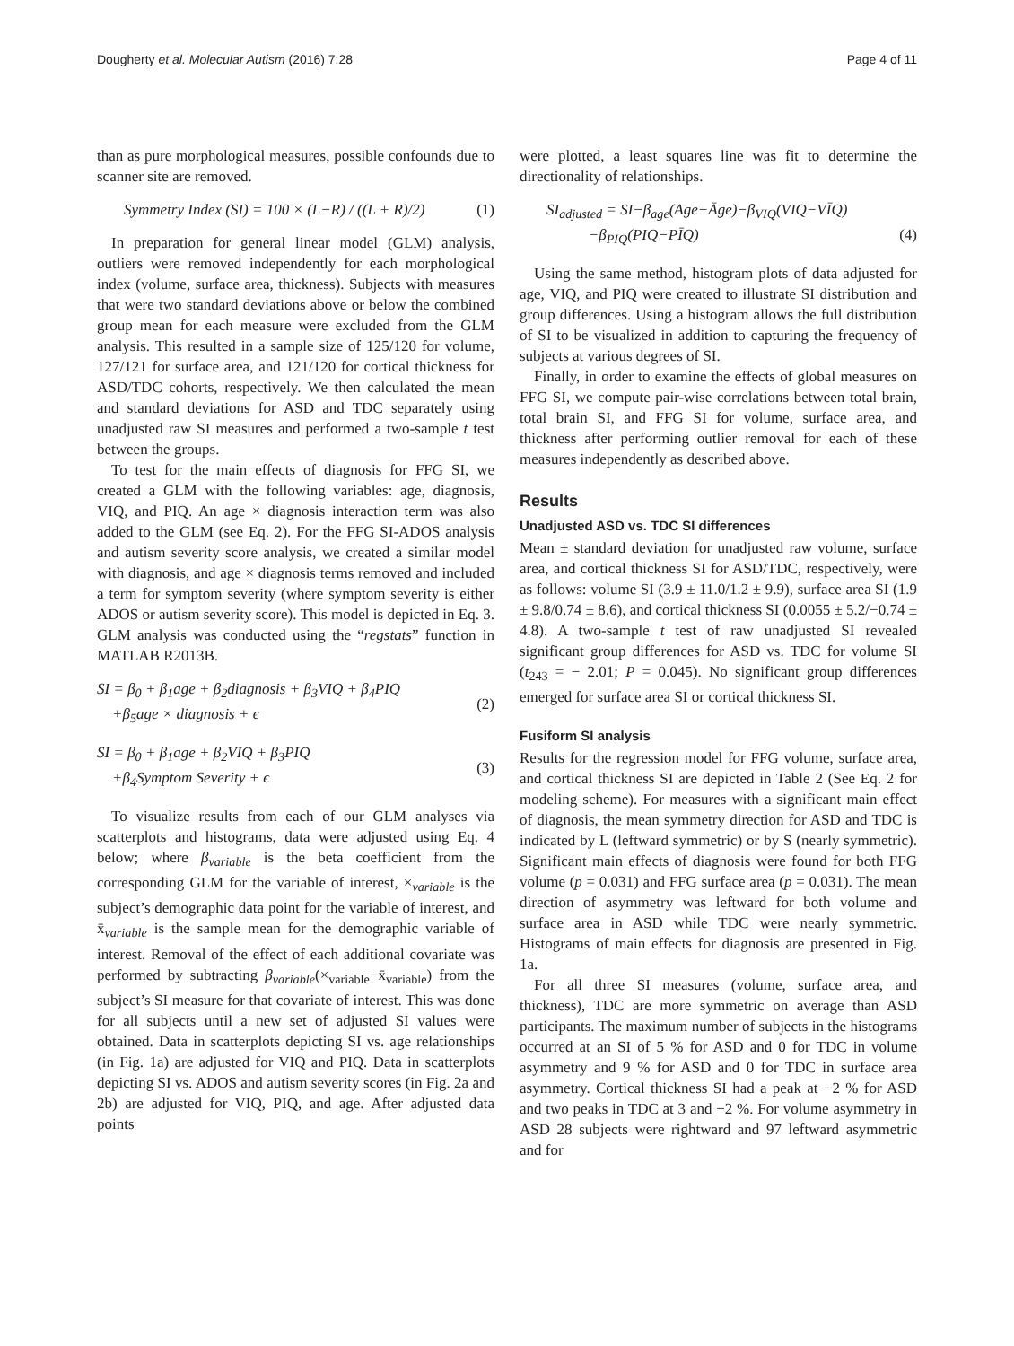Dougherty et al. Molecular Autism (2016) 7:28 Page 4 of 11
than as pure morphological measures, possible confounds due to scanner site are removed.
Symmetry Index (SI) = 100 × (L−R) / ((L + R)/2) (1)
In preparation for general linear model (GLM) analysis, outliers were removed independently for each morphological index (volume, surface area, thickness). Subjects with measures that were two standard deviations above or below the combined group mean for each measure were excluded from the GLM analysis. This resulted in a sample size of 125/120 for volume, 127/121 for surface area, and 121/120 for cortical thickness for ASD/TDC cohorts, respectively. We then calculated the mean and standard deviations for ASD and TDC separately using unadjusted raw SI measures and performed a two-sample t test between the groups.
To test for the main effects of diagnosis for FFG SI, we created a GLM with the following variables: age, diagnosis, VIQ, and PIQ. An age × diagnosis interaction term was also added to the GLM (see Eq. 2). For the FFG SI-ADOS analysis and autism severity score analysis, we created a similar model with diagnosis, and age × diagnosis terms removed and included a term for symptom severity (where symptom severity is either ADOS or autism severity score). This model is depicted in Eq. 3. GLM analysis was conducted using the “regstats” function in MATLAB R2013B.
SI = β<sub>0</sub> + β<sub>1</sub>age + β<sub>2</sub>diagnosis + β<sub>3</sub>VIQ + β<sub>4</sub>PIQ
+β<sub>5</sub>age × diagnosis + ϵ (2)
SI = β<sub>0</sub> + β<sub>1</sub>age + β<sub>2</sub>VIQ + β<sub>3</sub>PIQ
+β<sub>4</sub>Symptom Severity + ϵ (3)
To visualize results from each of our GLM analyses via scatterplots and histograms, data were adjusted using Eq. 4 below; where β<sub>variable</sub> is the beta coefficient from the corresponding GLM for the variable of interest, ×<sub>variable</sub> is the subject’s demographic data point for the variable of interest, and x̄<sub>variable</sub> is the sample mean for the demographic variable of interest. Removal of the effect of each additional covariate was performed by subtracting β<sub>variable</sub>(×<sub>variable</sub>−x̄<sub>variable</sub>) from the subject’s SI measure for that covariate of interest. This was done for all subjects until a new set of adjusted SI values were obtained. Data in scatterplots depicting SI vs. age relationships (in Fig. 1a) are adjusted for VIQ and PIQ. Data in scatterplots depicting SI vs. ADOS and autism severity scores (in Fig. 2a and 2b) are adjusted for VIQ, PIQ, and age. After adjusted data points
were plotted, a least squares line was fit to determine the directionality of relationships.
SI<sub>adjusted</sub> = SI−β<sub>age</sub>(Age−Āge)−β<sub>VIQ</sub>(VIQ−VĪQ)
−β<sub>PIQ</sub>(PIQ−PĪQ)
(4)
Using the same method, histogram plots of data adjusted for age, VIQ, and PIQ were created to illustrate SI distribution and group differences. Using a histogram allows the full distribution of SI to be visualized in addition to capturing the frequency of subjects at various degrees of SI.
Finally, in order to examine the effects of global measures on FFG SI, we compute pair-wise correlations between total brain, total brain SI, and FFG SI for volume, surface area, and thickness after performing outlier removal for each of these measures independently as described above.
Results
Unadjusted ASD vs. TDC SI differences
Mean ± standard deviation for unadjusted raw volume, surface area, and cortical thickness SI for ASD/TDC, respectively, were as follows: volume SI (3.9 ± 11.0/1.2 ± 9.9), surface area SI (1.9 ± 9.8/0.74 ± 8.6), and cortical thickness SI (0.0055 ± 5.2/−0.74 ± 4.8). A two-sample t test of raw unadjusted SI revealed significant group differences for ASD vs. TDC for volume SI (t<sub>243</sub> = − 2.01; P = 0.045). No significant group differences emerged for surface area SI or cortical thickness SI.
Fusiform SI analysis
Results for the regression model for FFG volume, surface area, and cortical thickness SI are depicted in Table 2 (See Eq. 2 for modeling scheme). For measures with a significant main effect of diagnosis, the mean symmetry direction for ASD and TDC is indicated by L (leftward symmetric) or by S (nearly symmetric). Significant main effects of diagnosis were found for both FFG volume (p = 0.031) and FFG surface area (p = 0.031). The mean direction of asymmetry was leftward for both volume and surface area in ASD while TDC were nearly symmetric. Histograms of main effects for diagnosis are presented in Fig. 1a.
For all three SI measures (volume, surface area, and thickness), TDC are more symmetric on average than ASD participants. The maximum number of subjects in the histograms occurred at an SI of 5 % for ASD and 0 for TDC in volume asymmetry and 9 % for ASD and 0 for TDC in surface area asymmetry. Cortical thickness SI had a peak at −2 % for ASD and two peaks in TDC at 3 and −2 %. For volume asymmetry in ASD 28 subjects were rightward and 97 leftward asymmetric and for